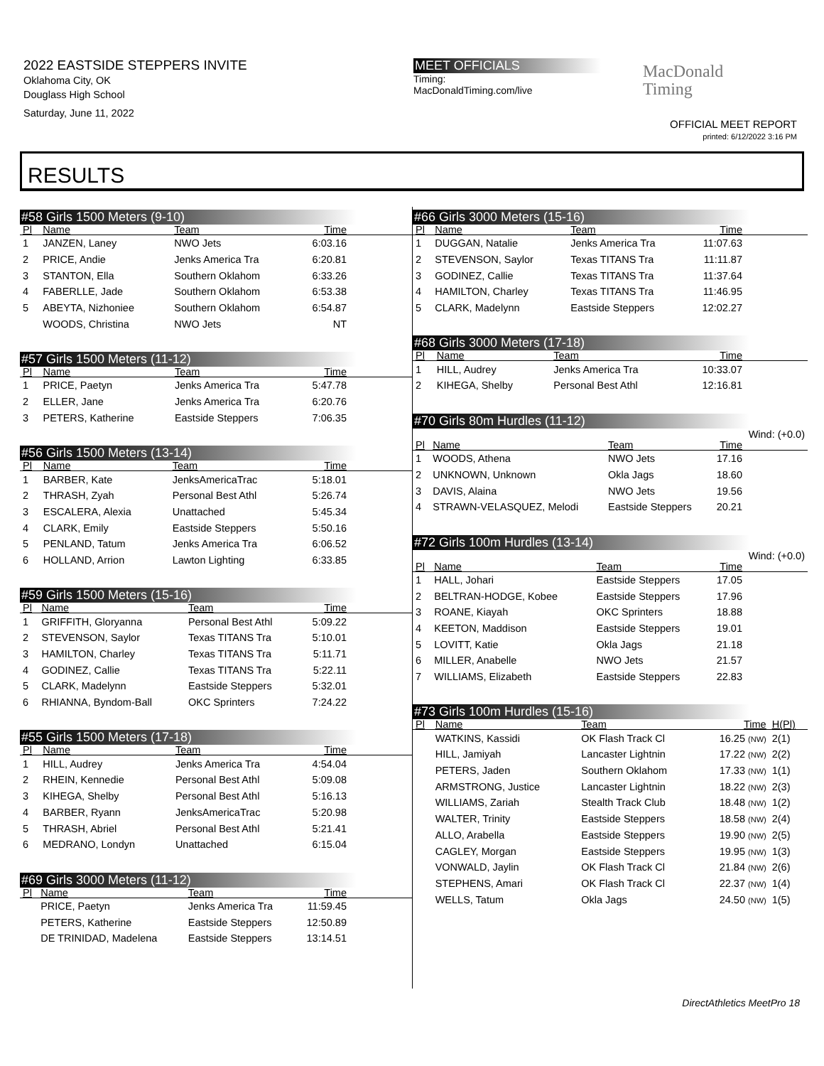2022 EASTSIDE STEPPERS INVITE
Oklahoma City, OK
Douglass High School
Saturday, June 11, 2022
MEET OFFICIALS
Timing:
MacDonaldTiming.com/live
MacDonald
Timing
OFFICIAL MEET REPORT
printed: 6/12/2022 3:16 PM
RESULTS
#58 Girls 1500 Meters (9-10)
| Pl | Name | Team | Time | |
| --- | --- | --- | --- | --- |
| 1 | JANZEN, Laney | NWO Jets | 6:03.16 | |
| 2 | PRICE, Andie | Jenks America Tra | 6:20.81 | |
| 3 | STANTON, Ella | Southern Oklahom | 6:33.26 | |
| 4 | FABERLLE, Jade | Southern Oklahom | 6:53.38 | |
| 5 | ABEYTA, Nizhoniee | Southern Oklahom | 6:54.87 | |
| | WOODS, Christina | NWO Jets | NT | |
#57 Girls 1500 Meters (11-12)
| Pl | Name | Team | Time | |
| --- | --- | --- | --- | --- |
| 1 | PRICE, Paetyn | Jenks America Tra | 5:47.78 | |
| 2 | ELLER, Jane | Jenks America Tra | 6:20.76 | |
| 3 | PETERS, Katherine | Eastside Steppers | 7:06.35 | |
#56 Girls 1500 Meters (13-14)
| Pl | Name | Team | Time | |
| --- | --- | --- | --- | --- |
| 1 | BARBER, Kate | JenksAmericaTrac | 5:18.01 | |
| 2 | THRASH, Zyah | Personal Best Athl | 5:26.74 | |
| 3 | ESCALERA, Alexia | Unattached | 5:45.34 | |
| 4 | CLARK, Emily | Eastside Steppers | 5:50.16 | |
| 5 | PENLAND, Tatum | Jenks America Tra | 6:06.52 | |
| 6 | HOLLAND, Arrion | Lawton Lighting | 6:33.85 | |
#59 Girls 1500 Meters (15-16)
| Pl | Name | Team | Time | |
| --- | --- | --- | --- | --- |
| 1 | GRIFFITH, Gloryanna | Personal Best Athl | 5:09.22 | |
| 2 | STEVENSON, Saylor | Texas TITANS Tra | 5:10.01 | |
| 3 | HAMILTON, Charley | Texas TITANS Tra | 5:11.71 | |
| 4 | GODINEZ, Callie | Texas TITANS Tra | 5:22.11 | |
| 5 | CLARK, Madelynn | Eastside Steppers | 5:32.01 | |
| 6 | RHIANNA, Byndom-Ball | OKC Sprinters | 7:24.22 | |
#55 Girls 1500 Meters (17-18)
| Pl | Name | Team | Time | |
| --- | --- | --- | --- | --- |
| 1 | HILL, Audrey | Jenks America Tra | 4:54.04 | |
| 2 | RHEIN, Kennedie | Personal Best Athl | 5:09.08 | |
| 3 | KIHEGA, Shelby | Personal Best Athl | 5:16.13 | |
| 4 | BARBER, Ryann | JenksAmericaTrac | 5:20.98 | |
| 5 | THRASH, Abriel | Personal Best Athl | 5:21.41 | |
| 6 | MEDRANO, Londyn | Unattached | 6:15.04 | |
#69 Girls 3000 Meters (11-12)
| Pl | Name | Team | Time | |
| --- | --- | --- | --- | --- |
| | PRICE, Paetyn | Jenks America Tra | 11:59.45 | |
| | PETERS, Katherine | Eastside Steppers | 12:50.89 | |
| | DE TRINIDAD, Madelena | Eastside Steppers | 13:14.51 | |
#66 Girls 3000 Meters (15-16)
| Pl | Name | Team | Time | |
| --- | --- | --- | --- | --- |
| 1 | DUGGAN, Natalie | Jenks America Tra | 11:07.63 | |
| 2 | STEVENSON, Saylor | Texas TITANS Tra | 11:11.87 | |
| 3 | GODINEZ, Callie | Texas TITANS Tra | 11:37.64 | |
| 4 | HAMILTON, Charley | Texas TITANS Tra | 11:46.95 | |
| 5 | CLARK, Madelynn | Eastside Steppers | 12:02.27 | |
#68 Girls 3000 Meters (17-18)
| Pl | Name | Team | Time | |
| --- | --- | --- | --- | --- |
| 1 | HILL, Audrey | Jenks America Tra | 10:33.07 | |
| 2 | KIHEGA, Shelby | Personal Best Athl | 12:16.81 | |
#70 Girls 80m Hurdles (11-12)
Wind: (+0.0)
| Pl | Name | Team | Time | |
| --- | --- | --- | --- | --- |
| 1 | WOODS, Athena | NWO Jets | 17.16 | |
| 2 | UNKNOWN, Unknown | Okla Jags | 18.60 | |
| 3 | DAVIS, Alaina | NWO Jets | 19.56 | |
| 4 | STRAWN-VELASQUEZ, Melodi | Eastside Steppers | 20.21 | |
#72 Girls 100m Hurdles (13-14)
Wind: (+0.0)
| Pl | Name | Team | Time | |
| --- | --- | --- | --- | --- |
| 1 | HALL, Johari | Eastside Steppers | 17.05 | |
| 2 | BELTRAN-HODGE, Kobee | Eastside Steppers | 17.96 | |
| 3 | ROANE, Kiayah | OKC Sprinters | 18.88 | |
| 4 | KEETON, Maddison | Eastside Steppers | 19.01 | |
| 5 | LOVITT, Katie | Okla Jags | 21.18 | |
| 6 | MILLER, Anabelle | NWO Jets | 21.57 | |
| 7 | WILLIAMS, Elizabeth | Eastside Steppers | 22.83 | |
#73 Girls 100m Hurdles (15-16)
| Pl | Name | Team | Time | H(Pl) |
| --- | --- | --- | --- | --- |
| | WATKINS, Kassidi | OK Flash Track Cl | 16.25 (NW) | 2(1) |
| | HILL, Jamiyah | Lancaster Lightnin | 17.22 (NW) | 2(2) |
| | PETERS, Jaden | Southern Oklahom | 17.33 (NW) | 1(1) |
| | ARMSTRONG, Justice | Lancaster Lightnin | 18.22 (NW) | 2(3) |
| | WILLIAMS, Zariah | Stealth Track Club | 18.48 (NW) | 1(2) |
| | WALTER, Trinity | Eastside Steppers | 18.58 (NW) | 2(4) |
| | ALLO, Arabella | Eastside Steppers | 19.90 (NW) | 2(5) |
| | CAGLEY, Morgan | Eastside Steppers | 19.95 (NW) | 1(3) |
| | VONWALD, Jaylin | OK Flash Track Cl | 21.84 (NW) | 2(6) |
| | STEPHENS, Amari | OK Flash Track Cl | 22.37 (NW) | 1(4) |
| | WELLS, Tatum | Okla Jags | 24.50 (NW) | 1(5) |
DirectAthletics MeetPro 18